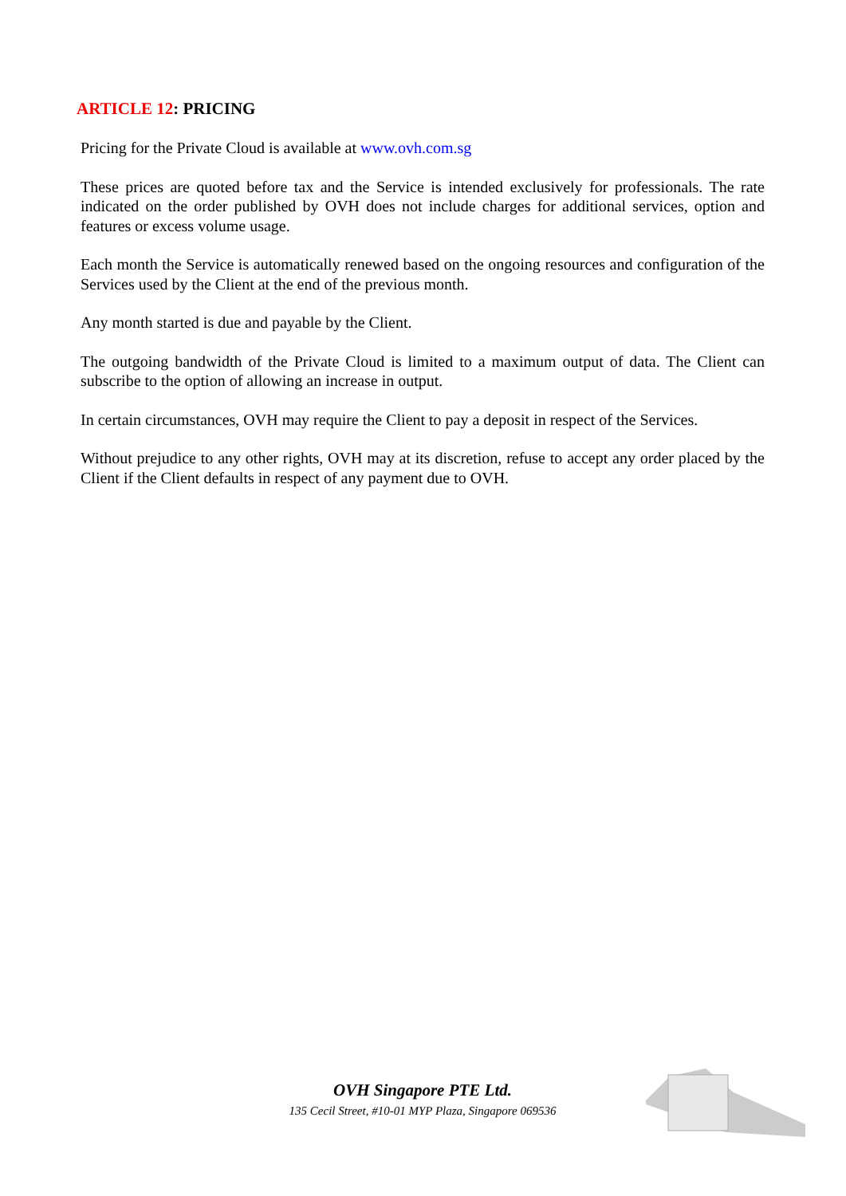ARTICLE 12: PRICING
Pricing for the Private Cloud is available at www.ovh.com.sg
These prices are quoted before tax and the Service is intended exclusively for professionals. The rate indicated on the order published by OVH does not include charges for additional services, option and features or excess volume usage.
Each month the Service is automatically renewed based on the ongoing resources and configuration of the Services used by the Client at the end of the previous month.
Any month started is due and payable by the Client.
The outgoing bandwidth of the Private Cloud is limited to a maximum output of data. The Client can subscribe to the option of allowing an increase in output.
In certain circumstances, OVH may require the Client to pay a deposit in respect of the Services.
Without prejudice to any other rights, OVH may at its discretion, refuse to accept any order placed by the Client if the Client defaults in respect of any payment due to OVH.
OVH Singapore PTE Ltd.
135 Cecil Street, #10-01 MYP Plaza, Singapore 069536